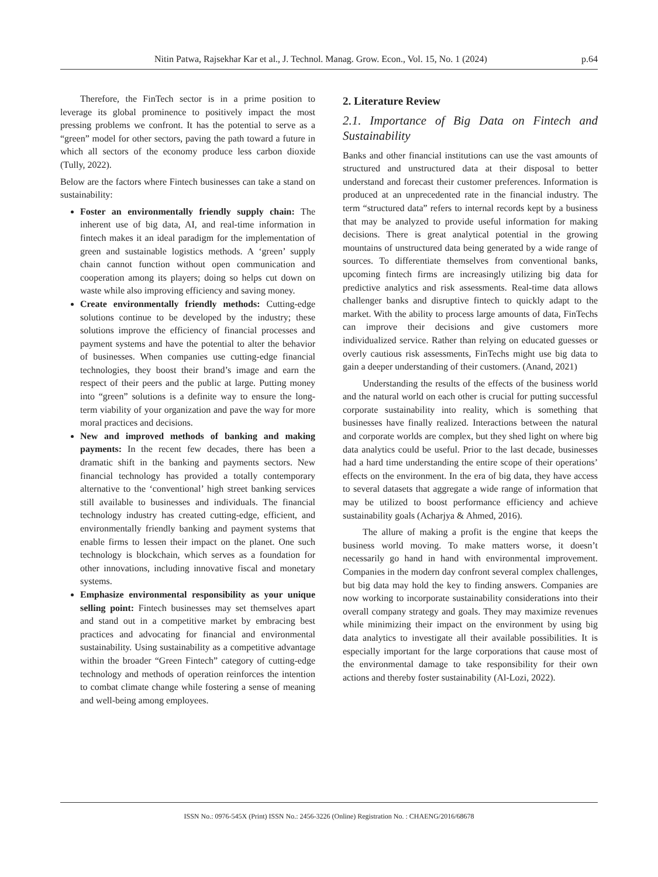Nitin Patwa, Rajsekhar Kar et al., J. Technol. Manag. Grow. Econ., Vol. 15, No. 1 (2024) p.64
Therefore, the FinTech sector is in a prime position to leverage its global prominence to positively impact the most pressing problems we confront. It has the potential to serve as a “green” model for other sectors, paving the path toward a future in which all sectors of the economy produce less carbon dioxide (Tully, 2022).
Below are the factors where Fintech businesses can take a stand on sustainability:
Foster an environmentally friendly supply chain: The inherent use of big data, AI, and real-time information in fintech makes it an ideal paradigm for the implementation of green and sustainable logistics methods. A ‘green’ supply chain cannot function without open communication and cooperation among its players; doing so helps cut down on waste while also improving efficiency and saving money.
Create environmentally friendly methods: Cutting-edge solutions continue to be developed by the industry; these solutions improve the efficiency of financial processes and payment systems and have the potential to alter the behavior of businesses. When companies use cutting-edge financial technologies, they boost their brand’s image and earn the respect of their peers and the public at large. Putting money into “green” solutions is a definite way to ensure the long-term viability of your organization and pave the way for more moral practices and decisions.
New and improved methods of banking and making payments: In the recent few decades, there has been a dramatic shift in the banking and payments sectors. New financial technology has provided a totally contemporary alternative to the ‘conventional’ high street banking services still available to businesses and individuals. The financial technology industry has created cutting-edge, efficient, and environmentally friendly banking and payment systems that enable firms to lessen their impact on the planet. One such technology is blockchain, which serves as a foundation for other innovations, including innovative fiscal and monetary systems.
Emphasize environmental responsibility as your unique selling point: Fintech businesses may set themselves apart and stand out in a competitive market by embracing best practices and advocating for financial and environmental sustainability. Using sustainability as a competitive advantage within the broader “Green Fintech” category of cutting-edge technology and methods of operation reinforces the intention to combat climate change while fostering a sense of meaning and well-being among employees.
2. Literature Review
2.1. Importance of Big Data on Fintech and Sustainability
Banks and other financial institutions can use the vast amounts of structured and unstructured data at their disposal to better understand and forecast their customer preferences. Information is produced at an unprecedented rate in the financial industry. The term “structured data” refers to internal records kept by a business that may be analyzed to provide useful information for making decisions. There is great analytical potential in the growing mountains of unstructured data being generated by a wide range of sources. To differentiate themselves from conventional banks, upcoming fintech firms are increasingly utilizing big data for predictive analytics and risk assessments. Real-time data allows challenger banks and disruptive fintech to quickly adapt to the market. With the ability to process large amounts of data, FinTechs can improve their decisions and give customers more individualized service. Rather than relying on educated guesses or overly cautious risk assessments, FinTechs might use big data to gain a deeper understanding of their customers. (Anand, 2021)
Understanding the results of the effects of the business world and the natural world on each other is crucial for putting successful corporate sustainability into reality, which is something that businesses have finally realized. Interactions between the natural and corporate worlds are complex, but they shed light on where big data analytics could be useful. Prior to the last decade, businesses had a hard time understanding the entire scope of their operations’ effects on the environment. In the era of big data, they have access to several datasets that aggregate a wide range of information that may be utilized to boost performance efficiency and achieve sustainability goals (Acharjya & Ahmed, 2016).
The allure of making a profit is the engine that keeps the business world moving. To make matters worse, it doesn’t necessarily go hand in hand with environmental improvement. Companies in the modern day confront several complex challenges, but big data may hold the key to finding answers. Companies are now working to incorporate sustainability considerations into their overall company strategy and goals. They may maximize revenues while minimizing their impact on the environment by using big data analytics to investigate all their available possibilities. It is especially important for the large corporations that cause most of the environmental damage to take responsibility for their own actions and thereby foster sustainability (Al-Lozi, 2022).
ISSN No.: 0976-545X (Print) ISSN No.: 2456-3226 (Online) Registration No. : CHAENG/2016/68678